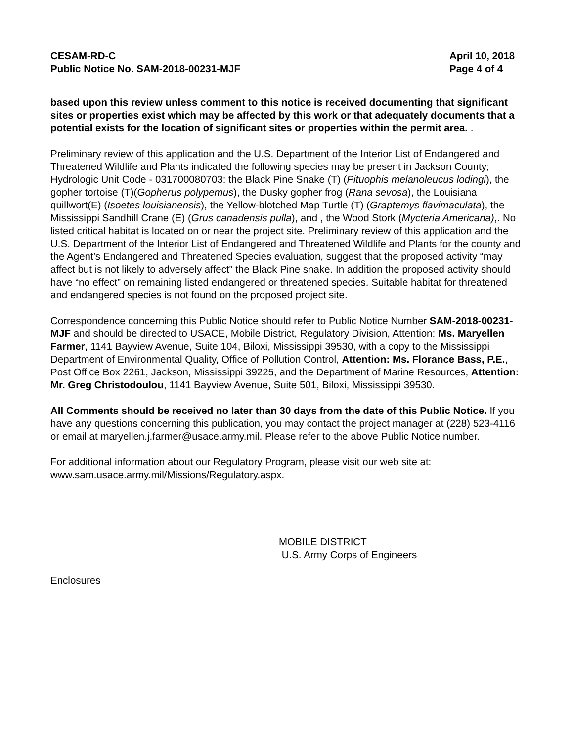CESAM-RD-C
Public Notice No. SAM-2018-00231-MJF
April 10, 2018
Page 4 of 4
based upon this review unless comment to this notice is received documenting that significant sites or properties exist which may be affected by this work or that adequately documents that a potential exists for the location of significant sites or properties within the permit area. .
Preliminary review of this application and the U.S. Department of the Interior List of Endangered and Threatened Wildlife and Plants indicated the following species may be present in Jackson County; Hydrologic Unit Code - 031700080703: the Black Pine Snake (T) (Pituophis melanoleucus lodingi), the gopher tortoise (T)(Gopherus polypemus), the Dusky gopher frog (Rana sevosa), the Louisiana quillwort(E) (Isoetes louisianensis), the Yellow-blotched Map Turtle (T) (Graptemys flavimaculata), the Mississippi Sandhill Crane (E) (Grus canadensis pulla), and , the Wood Stork (Mycteria Americana),. No listed critical habitat is located on or near the project site. Preliminary review of this application and the U.S. Department of the Interior List of Endangered and Threatened Wildlife and Plants for the county and the Agent’s Endangered and Threatened Species evaluation, suggest that the proposed activity “may affect but is not likely to adversely affect” the Black Pine snake. In addition the proposed activity should have “no effect” on remaining listed endangered or threatened species. Suitable habitat for threatened and endangered species is not found on the proposed project site.
Correspondence concerning this Public Notice should refer to Public Notice Number SAM-2018-00231-MJF and should be directed to USACE, Mobile District, Regulatory Division, Attention: Ms. Maryellen Farmer, 1141 Bayview Avenue, Suite 104, Biloxi, Mississippi 39530, with a copy to the Mississippi Department of Environmental Quality, Office of Pollution Control, Attention: Ms. Florance Bass, P.E., Post Office Box 2261, Jackson, Mississippi 39225, and the Department of Marine Resources, Attention: Mr. Greg Christodoulou, 1141 Bayview Avenue, Suite 501, Biloxi, Mississippi 39530.
All Comments should be received no later than 30 days from the date of this Public Notice. If you have any questions concerning this publication, you may contact the project manager at (228) 523-4116 or email at maryellen.j.farmer@usace.army.mil. Please refer to the above Public Notice number.
For additional information about our Regulatory Program, please visit our web site at: www.sam.usace.army.mil/Missions/Regulatory.aspx.
MOBILE DISTRICT
U.S. Army Corps of Engineers
Enclosures